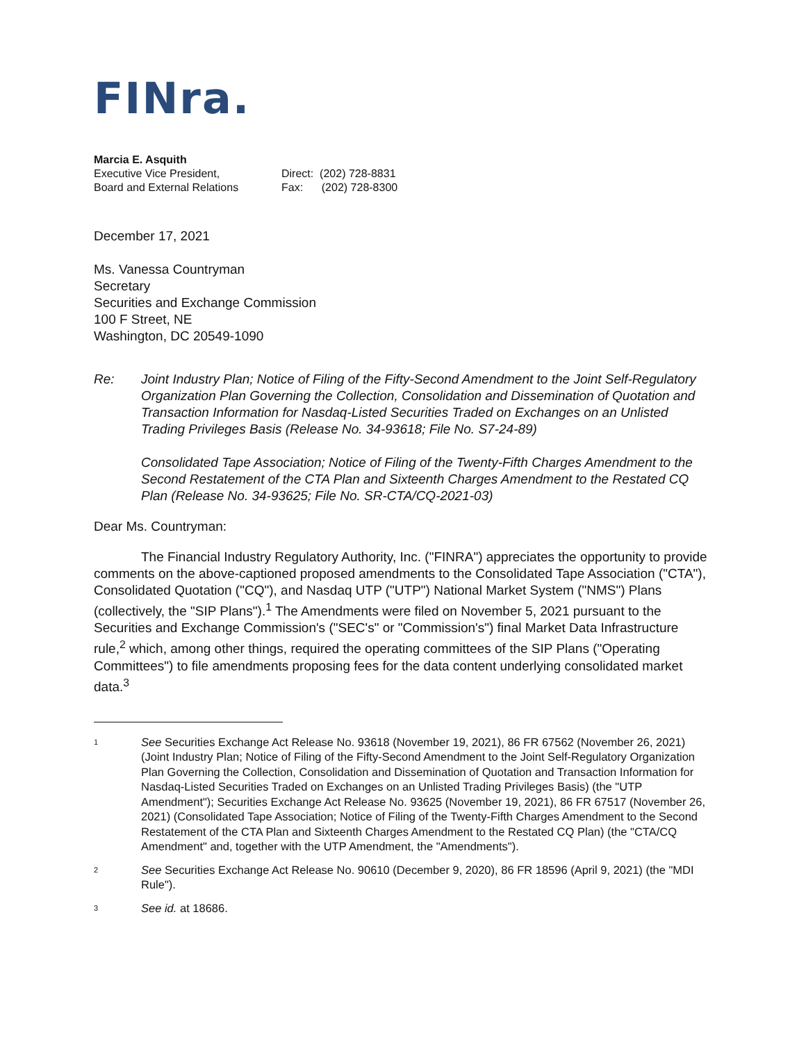FINra.
Marcia E. Asquith
Executive Vice President,
Board and External Relations
Direct: (202) 728-8831
Fax: (202) 728-8300
December 17, 2021
Ms. Vanessa Countryman
Secretary
Securities and Exchange Commission
100 F Street, NE
Washington, DC 20549-1090
Re: Joint Industry Plan; Notice of Filing of the Fifty-Second Amendment to the Joint Self-Regulatory Organization Plan Governing the Collection, Consolidation and Dissemination of Quotation and Transaction Information for Nasdaq-Listed Securities Traded on Exchanges on an Unlisted Trading Privileges Basis (Release No. 34-93618; File No. S7-24-89)
Consolidated Tape Association; Notice of Filing of the Twenty-Fifth Charges Amendment to the Second Restatement of the CTA Plan and Sixteenth Charges Amendment to the Restated CQ Plan (Release No. 34-93625; File No. SR-CTA/CQ-2021-03)
Dear Ms. Countryman:
The Financial Industry Regulatory Authority, Inc. ("FINRA") appreciates the opportunity to provide comments on the above-captioned proposed amendments to the Consolidated Tape Association ("CTA"), Consolidated Quotation ("CQ"), and Nasdaq UTP ("UTP") National Market System ("NMS") Plans (collectively, the "SIP Plans").<sup>1</sup> The Amendments were filed on November 5, 2021 pursuant to the Securities and Exchange Commission's ("SEC's" or "Commission's") final Market Data Infrastructure rule,<sup>2</sup> which, among other things, required the operating committees of the SIP Plans ("Operating Committees") to file amendments proposing fees for the data content underlying consolidated market data.<sup>3</sup>
1
See Securities Exchange Act Release No. 93618 (November 19, 2021), 86 FR 67562 (November 26, 2021) (Joint Industry Plan; Notice of Filing of the Fifty-Second Amendment to the Joint Self-Regulatory Organization Plan Governing the Collection, Consolidation and Dissemination of Quotation and Transaction Information for Nasdaq-Listed Securities Traded on Exchanges on an Unlisted Trading Privileges Basis) (the "UTP Amendment"); Securities Exchange Act Release No. 93625 (November 19, 2021), 86 FR 67517 (November 26, 2021) (Consolidated Tape Association; Notice of Filing of the Twenty-Fifth Charges Amendment to the Second Restatement of the CTA Plan and Sixteenth Charges Amendment to the Restated CQ Plan) (the "CTA/CQ Amendment" and, together with the UTP Amendment, the "Amendments").
2
See Securities Exchange Act Release No. 90610 (December 9, 2020), 86 FR 18596 (April 9, 2021) (the "MDI Rule").
3
See id. at 18686.